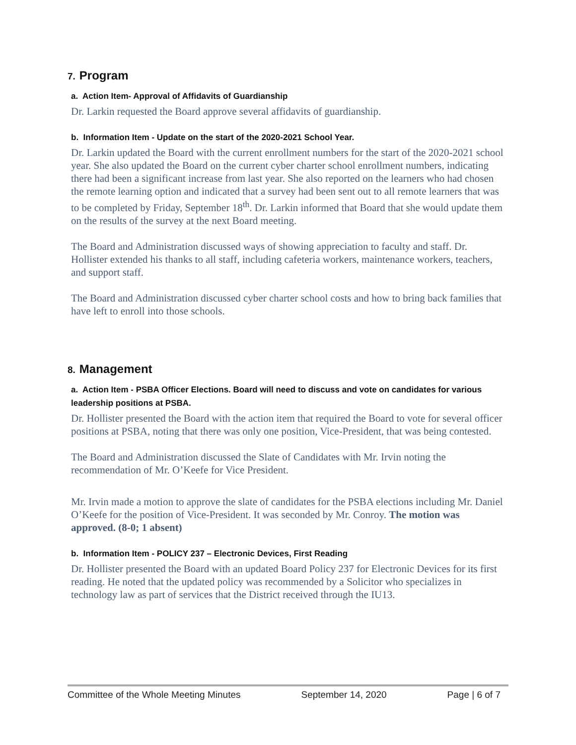7. Program
a. Action Item- Approval of Affidavits of Guardianship
Dr. Larkin requested the Board approve several affidavits of guardianship.
b. Information Item - Update on the start of the 2020-2021 School Year.
Dr. Larkin updated the Board with the current enrollment numbers for the start of the 2020-2021 school year. She also updated the Board on the current cyber charter school enrollment numbers, indicating there had been a significant increase from last year. She also reported on the learners who had chosen the remote learning option and indicated that a survey had been sent out to all remote learners that was to be completed by Friday, September 18<sup>th</sup>. Dr. Larkin informed that Board that she would update them on the results of the survey at the next Board meeting.
The Board and Administration discussed ways of showing appreciation to faculty and staff. Dr. Hollister extended his thanks to all staff, including cafeteria workers, maintenance workers, teachers, and support staff.
The Board and Administration discussed cyber charter school costs and how to bring back families that have left to enroll into those schools.
8. Management
a. Action Item - PSBA Officer Elections. Board will need to discuss and vote on candidates for various leadership positions at PSBA.
Dr. Hollister presented the Board with the action item that required the Board to vote for several officer positions at PSBA, noting that there was only one position, Vice-President, that was being contested.
The Board and Administration discussed the Slate of Candidates with Mr. Irvin noting the recommendation of Mr. O’Keefe for Vice President.
Mr. Irvin made a motion to approve the slate of candidates for the PSBA elections including Mr. Daniel O’Keefe for the position of Vice-President. It was seconded by Mr. Conroy. The motion was approved. (8-0; 1 absent)
b. Information Item - POLICY 237 – Electronic Devices, First Reading
Dr. Hollister presented the Board with an updated Board Policy 237 for Electronic Devices for its first reading. He noted that the updated policy was recommended by a Solicitor who specializes in technology law as part of services that the District received through the IU13.
Committee of the Whole Meeting Minutes September 14, 2020 Page | 6 of 7